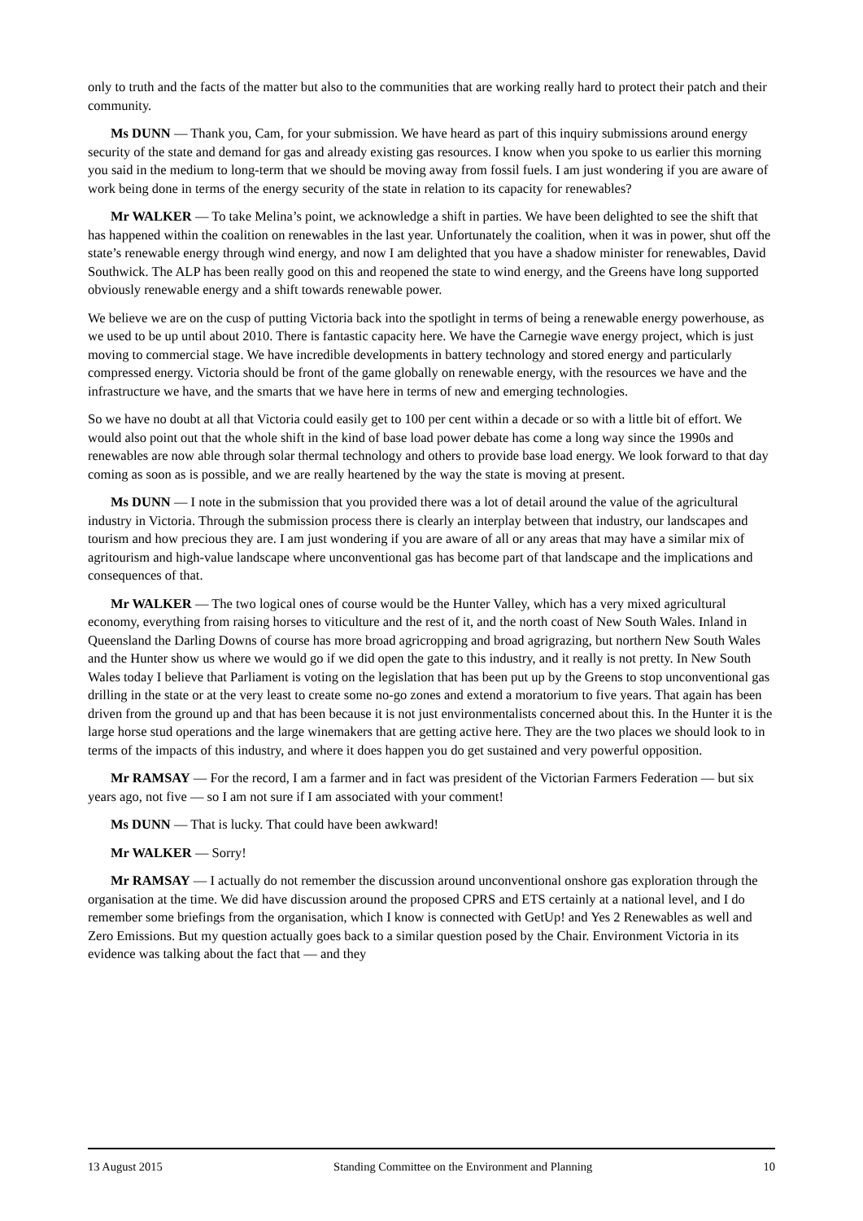only to truth and the facts of the matter but also to the communities that are working really hard to protect their patch and their community.
Ms DUNN — Thank you, Cam, for your submission. We have heard as part of this inquiry submissions around energy security of the state and demand for gas and already existing gas resources. I know when you spoke to us earlier this morning you said in the medium to long-term that we should be moving away from fossil fuels. I am just wondering if you are aware of work being done in terms of the energy security of the state in relation to its capacity for renewables?
Mr WALKER — To take Melina’s point, we acknowledge a shift in parties. We have been delighted to see the shift that has happened within the coalition on renewables in the last year. Unfortunately the coalition, when it was in power, shut off the state’s renewable energy through wind energy, and now I am delighted that you have a shadow minister for renewables, David Southwick. The ALP has been really good on this and reopened the state to wind energy, and the Greens have long supported obviously renewable energy and a shift towards renewable power.
We believe we are on the cusp of putting Victoria back into the spotlight in terms of being a renewable energy powerhouse, as we used to be up until about 2010. There is fantastic capacity here. We have the Carnegie wave energy project, which is just moving to commercial stage. We have incredible developments in battery technology and stored energy and particularly compressed energy. Victoria should be front of the game globally on renewable energy, with the resources we have and the infrastructure we have, and the smarts that we have here in terms of new and emerging technologies.
So we have no doubt at all that Victoria could easily get to 100 per cent within a decade or so with a little bit of effort. We would also point out that the whole shift in the kind of base load power debate has come a long way since the 1990s and renewables are now able through solar thermal technology and others to provide base load energy. We look forward to that day coming as soon as is possible, and we are really heartened by the way the state is moving at present.
Ms DUNN — I note in the submission that you provided there was a lot of detail around the value of the agricultural industry in Victoria. Through the submission process there is clearly an interplay between that industry, our landscapes and tourism and how precious they are. I am just wondering if you are aware of all or any areas that may have a similar mix of agritourism and high-value landscape where unconventional gas has become part of that landscape and the implications and consequences of that.
Mr WALKER — The two logical ones of course would be the Hunter Valley, which has a very mixed agricultural economy, everything from raising horses to viticulture and the rest of it, and the north coast of New South Wales. Inland in Queensland the Darling Downs of course has more broad agricropping and broad agrigrazing, but northern New South Wales and the Hunter show us where we would go if we did open the gate to this industry, and it really is not pretty. In New South Wales today I believe that Parliament is voting on the legislation that has been put up by the Greens to stop unconventional gas drilling in the state or at the very least to create some no-go zones and extend a moratorium to five years. That again has been driven from the ground up and that has been because it is not just environmentalists concerned about this. In the Hunter it is the large horse stud operations and the large winemakers that are getting active here. They are the two places we should look to in terms of the impacts of this industry, and where it does happen you do get sustained and very powerful opposition.
Mr RAMSAY — For the record, I am a farmer and in fact was president of the Victorian Farmers Federation — but six years ago, not five — so I am not sure if I am associated with your comment!
Ms DUNN — That is lucky. That could have been awkward!
Mr WALKER — Sorry!
Mr RAMSAY — I actually do not remember the discussion around unconventional onshore gas exploration through the organisation at the time. We did have discussion around the proposed CPRS and ETS certainly at a national level, and I do remember some briefings from the organisation, which I know is connected with GetUp! and Yes 2 Renewables as well and Zero Emissions. But my question actually goes back to a similar question posed by the Chair. Environment Victoria in its evidence was talking about the fact that — and they
13 August 2015 Standing Committee on the Environment and Planning 10